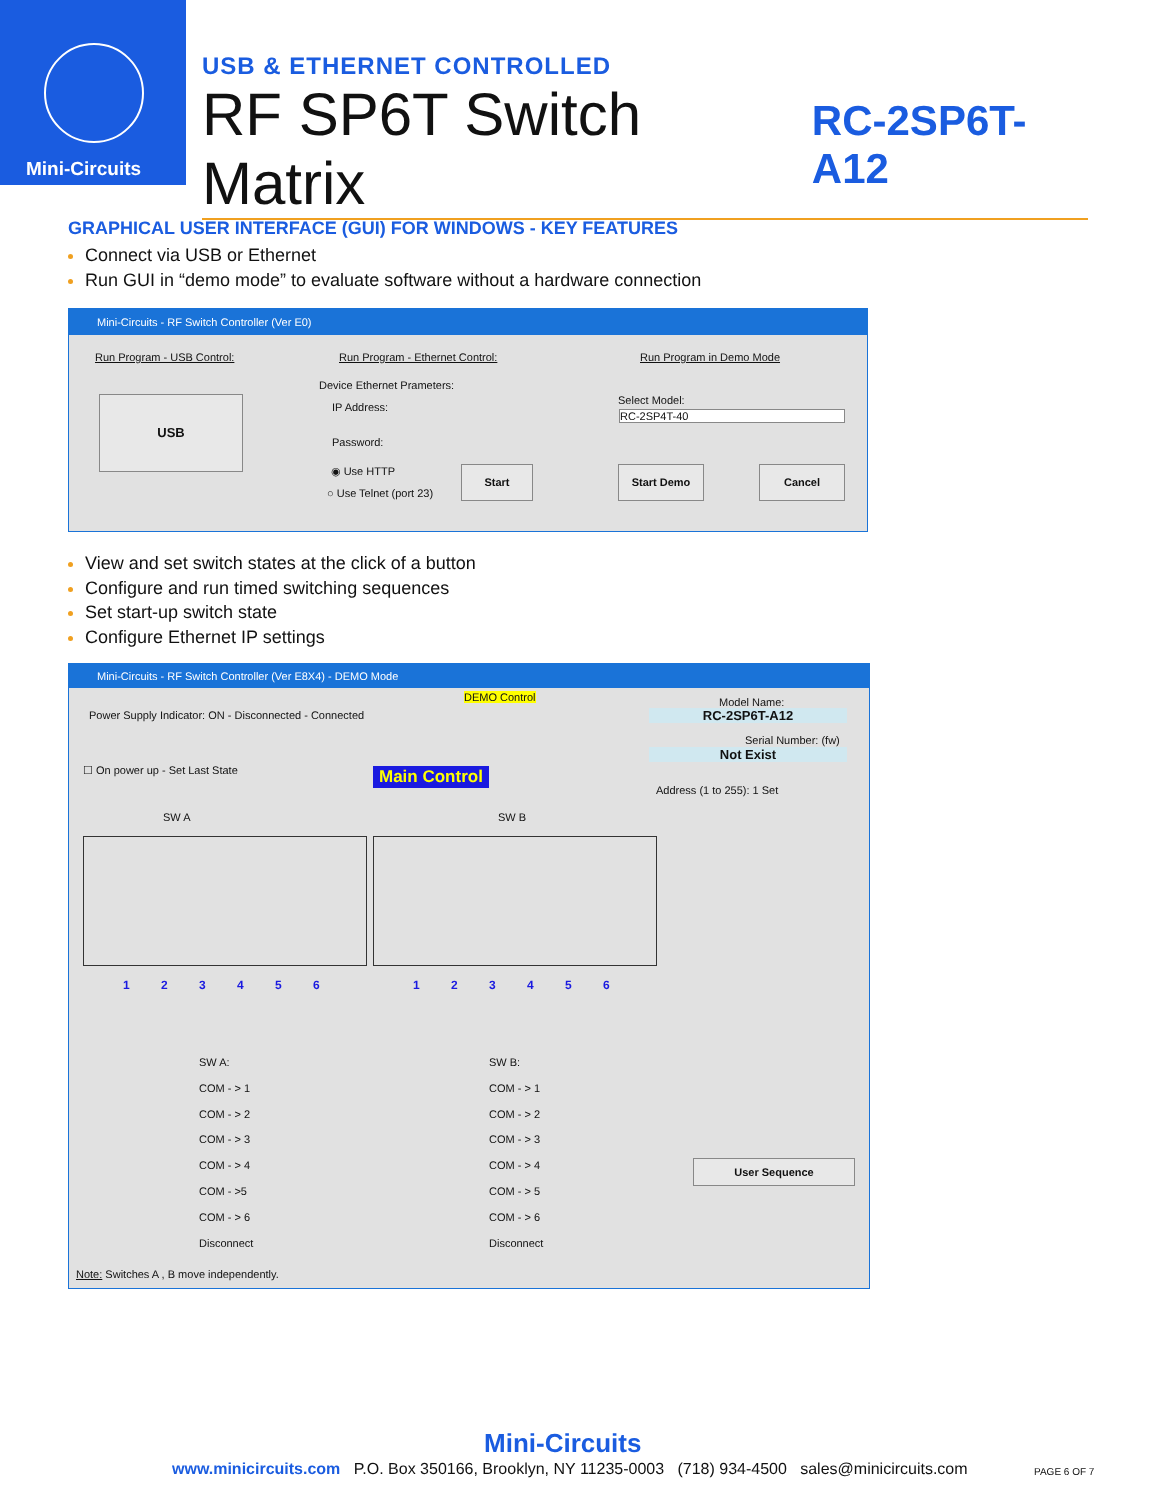Mini-Circuits
USB & ETHERNET CONTROLLED
RF SP6T Switch Matrix RC-2SP6T-A12
GRAPHICAL USER INTERFACE (GUI) FOR WINDOWS - KEY FEATURES
Connect via USB or Ethernet
Run GUI in “demo mode” to evaluate software without a hardware connection
Mini-Circuits - RF Switch Controller (Ver E0)
Run Program - USB Control:
Run Program - Ethernet Control:
Run Program in Demo Mode
USB
Device Ethernet Prameters:
IP Address:
Password:
◉ Use HTTP
○ Use Telnet (port 23)
Start
Select Model:
RC-2SP4T-40
Start Demo Cancel
View and set switch states at the click of a button
Configure and run timed switching sequences
Set start-up switch state
Configure Ethernet IP settings
Mini-Circuits - RF Switch Controller (Ver E8X4) - DEMO Mode
DEMO Control Model Name:
RC-2SP6T-A12
Serial Number: (fw)
Not Exist
Power Supply Indicator: ON - Disconnected - Connected
☐ On power up - Set Last State Main Control
Address (1 to 255): 1 Set
SW A SW B
1 2 3 4 5 6 1 2 3 4 5 6
SW A:
COM - > 1
COM - > 2
COM - > 3
COM - > 4
COM - >5
COM - > 6
Disconnect
SW B:
COM - > 1
COM - > 2
COM - > 3
COM - > 4
COM - > 5
COM - > 6
Disconnect
User Sequence
Note: Switches A , B move independently.
Mini-Circuits
www.minicircuits.com P.O. Box 350166, Brooklyn, NY 11235-0003 (718) 934-4500 sales@minicircuits.com
PAGE 6 OF 7